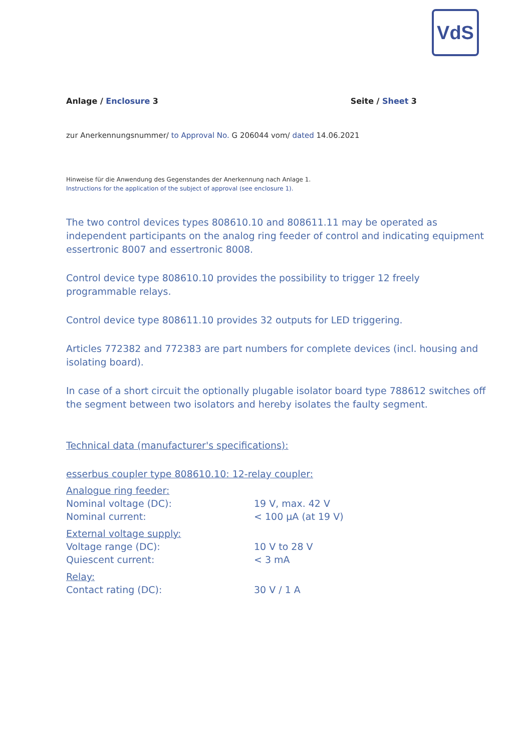VdS
Anlage / Enclosure 3 Seite / Sheet 3
zur Anerkennungsnummer/ to Approval No. G 206044 vom/ dated 14.06.2021
Hinweise für die Anwendung des Gegenstandes der Anerkennung nach Anlage 1.
Instructions for the application of the subject of approval (see enclosure 1).
The two control devices types 808610.10 and 808611.11 may be operated as independent participants on the analog ring feeder of control and indicating equipment essertronic 8007 and essertronic 8008.
Control device type 808610.10 provides the possibility to trigger 12 freely programmable relays.
Control device type 808611.10 provides 32 outputs for LED triggering.
Articles 772382 and 772383 are part numbers for complete devices (incl. housing and isolating board).
In case of a short circuit the optionally plugable isolator board type 788612 switches off the segment between two isolators and hereby isolates the faulty segment.
Technical data (manufacturer's specifications):
esserbus coupler type 808610.10: 12-relay coupler:
| Analogue ring feeder: | |
| Nominal voltage (DC): | 19 V, max. 42 V |
| Nominal current: | < 100 µA (at 19 V) |
| External voltage supply: | |
| Voltage range (DC): | 10 V to 28 V |
| Quiescent current: | < 3 mA |
| Relay: | |
| Contact rating (DC): | 30 V / 1 A |